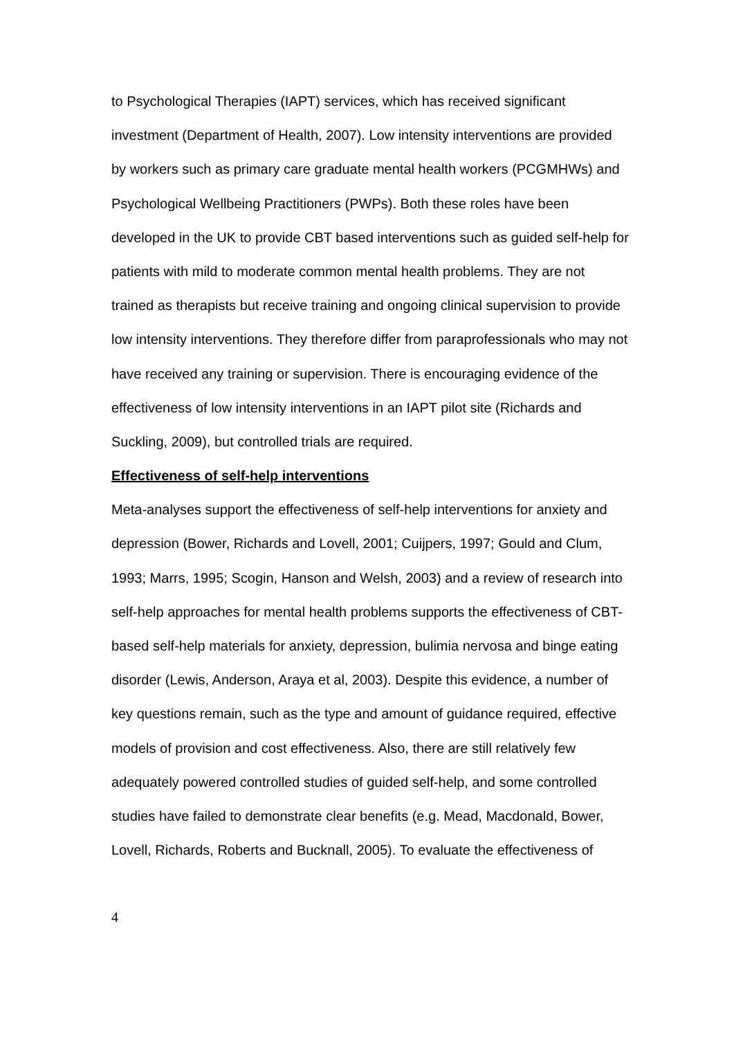to Psychological Therapies (IAPT) services, which has received significant investment (Department of Health, 2007). Low intensity interventions are provided by workers such as primary care graduate mental health workers (PCGMHWs) and Psychological Wellbeing Practitioners (PWPs). Both these roles have been developed in the UK to provide CBT based interventions such as guided self-help for patients with mild to moderate common mental health problems. They are not trained as therapists but receive training and ongoing clinical supervision to provide low intensity interventions. They therefore differ from paraprofessionals who may not have received any training or supervision. There is encouraging evidence of the effectiveness of low intensity interventions in an IAPT pilot site (Richards and Suckling, 2009), but controlled trials are required.
Effectiveness of self-help interventions
Meta-analyses support the effectiveness of self-help interventions for anxiety and depression (Bower, Richards and Lovell, 2001; Cuijpers, 1997; Gould and Clum, 1993; Marrs, 1995; Scogin, Hanson and Welsh, 2003) and a review of research into self-help approaches for mental health problems supports the effectiveness of CBT-based self-help materials for anxiety, depression, bulimia nervosa and binge eating disorder (Lewis, Anderson, Araya et al, 2003). Despite this evidence, a number of key questions remain, such as the type and amount of guidance required, effective models of provision and cost effectiveness. Also, there are still relatively few adequately powered controlled studies of guided self-help, and some controlled studies have failed to demonstrate clear benefits (e.g. Mead, Macdonald, Bower, Lovell, Richards, Roberts and Bucknall, 2005). To evaluate the effectiveness of
4